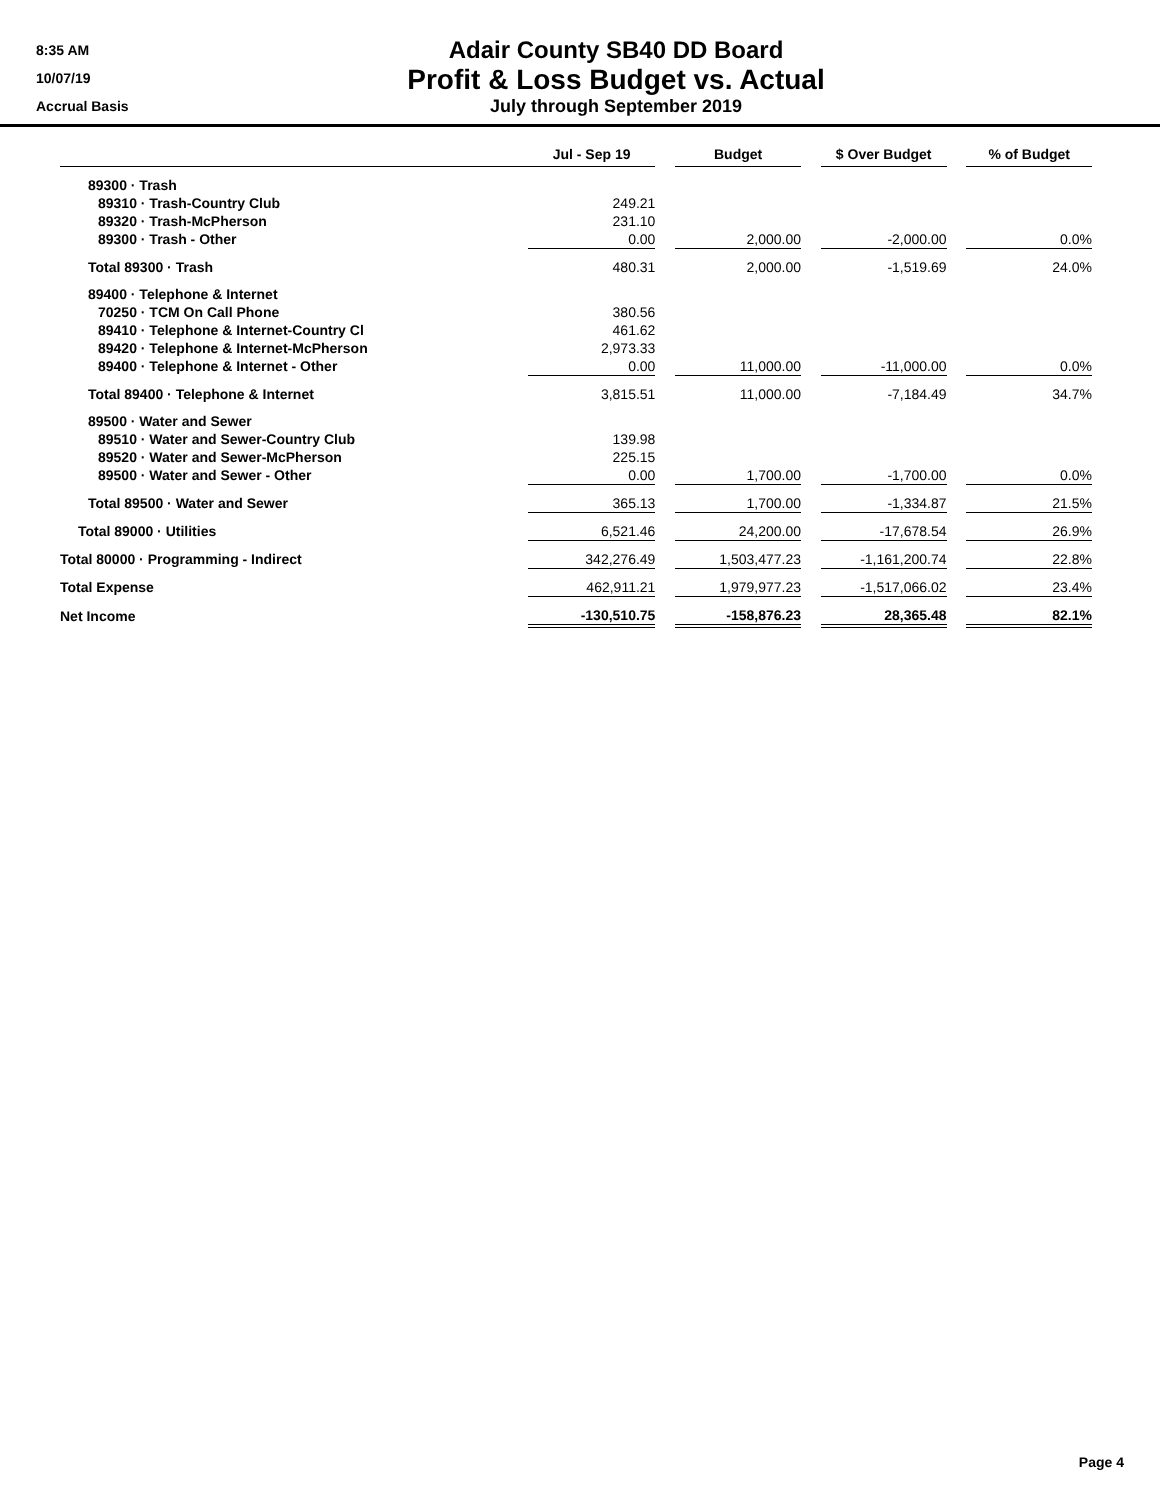8:35 AM
10/07/19
Accrual Basis
Adair County SB40 DD Board
Profit & Loss Budget vs. Actual
July through September 2019
| | Jul - Sep 19 | | Budget | | $ Over Budget | | % of Budget |
| --- | --- | --- | --- | --- | --- | --- | --- |
| 89300 · Trash | | | | | | | |
| 89310 · Trash-Country Club | 249.21 | | | | | | |
| 89320 · Trash-McPherson | 231.10 | | | | | | |
| 89300 · Trash - Other | 0.00 | | 2,000.00 | | -2,000.00 | | 0.0% |
| Total 89300 · Trash | 480.31 | | 2,000.00 | | -1,519.69 | | 24.0% |
| 89400 · Telephone & Internet | | | | | | | |
| 70250 · TCM On Call Phone | 380.56 | | | | | | |
| 89410 · Telephone & Internet-Country Cl | 461.62 | | | | | | |
| 89420 · Telephone & Internet-McPherson | 2,973.33 | | | | | | |
| 89400 · Telephone & Internet - Other | 0.00 | | 11,000.00 | | -11,000.00 | | 0.0% |
| Total 89400 · Telephone & Internet | 3,815.51 | | 11,000.00 | | -7,184.49 | | 34.7% |
| 89500 · Water and Sewer | | | | | | | |
| 89510 · Water and Sewer-Country Club | 139.98 | | | | | | |
| 89520 · Water and Sewer-McPherson | 225.15 | | | | | | |
| 89500 · Water and Sewer - Other | 0.00 | | 1,700.00 | | -1,700.00 | | 0.0% |
| Total 89500 · Water and Sewer | 365.13 | | 1,700.00 | | -1,334.87 | | 21.5% |
| Total 89000 · Utilities | 6,521.46 | | 24,200.00 | | -17,678.54 | | 26.9% |
| Total 80000 · Programming - Indirect | 342,276.49 | | 1,503,477.23 | | -1,161,200.74 | | 22.8% |
| Total Expense | 462,911.21 | | 1,979,977.23 | | -1,517,066.02 | | 23.4% |
| Net Income | -130,510.75 | | -158,876.23 | | 28,365.48 | | 82.1% |
Page 4